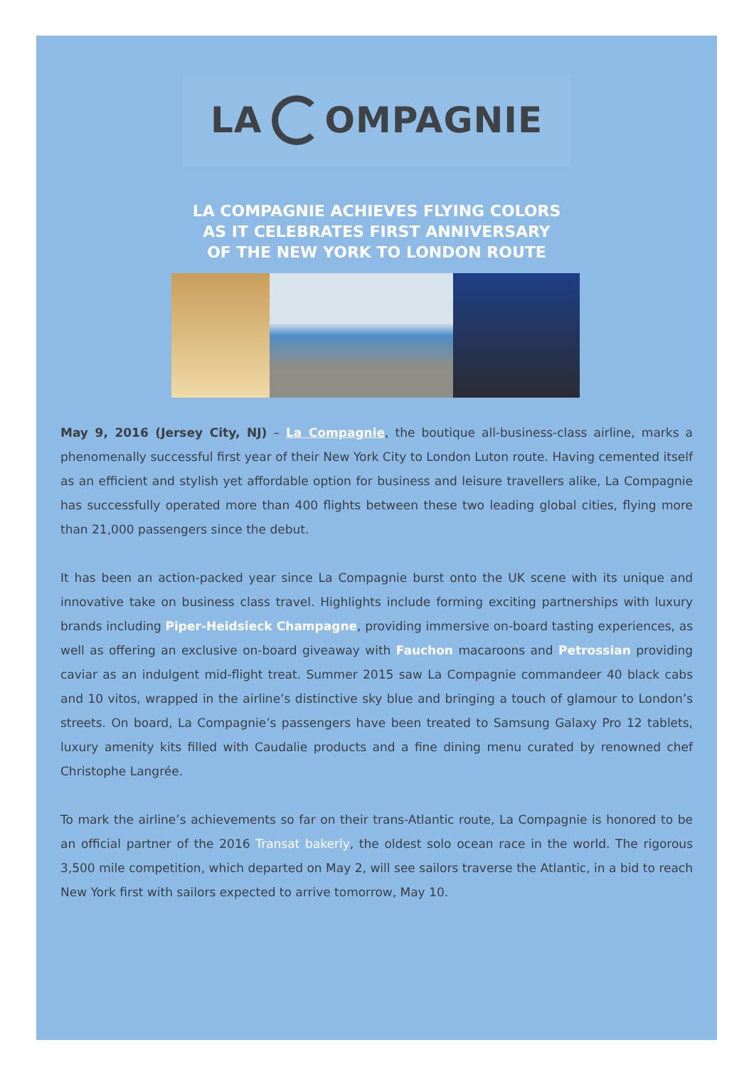LA OMPAGNIE
LA COMPAGNIE ACHIEVES FLYING COLORS
AS IT CELEBRATES FIRST ANNIVERSARY
OF THE NEW YORK TO LONDON ROUTE
May 9, 2016 (Jersey City, NJ) – La Compagnie, the boutique all-business-class airline, marks a phenomenally successful first year of their New York City to London Luton route. Having cemented itself as an efficient and stylish yet affordable option for business and leisure travellers alike, La Compagnie has successfully operated more than 400 flights between these two leading global cities, flying more than 21,000 passengers since the debut.
It has been an action-packed year since La Compagnie burst onto the UK scene with its unique and innovative take on business class travel. Highlights include forming exciting partnerships with luxury brands including Piper-Heidsieck Champagne, providing immersive on-board tasting experiences, as well as offering an exclusive on-board giveaway with Fauchon macaroons and Petrossian providing caviar as an indulgent mid-flight treat. Summer 2015 saw La Compagnie commandeer 40 black cabs and 10 vitos, wrapped in the airline’s distinctive sky blue and bringing a touch of glamour to London’s streets. On board, La Compagnie’s passengers have been treated to Samsung Galaxy Pro 12 tablets, luxury amenity kits filled with Caudalie products and a fine dining menu curated by renowned chef Christophe Langrée.
To mark the airline’s achievements so far on their trans-Atlantic route, La Compagnie is honored to be an official partner of the 2016 Transat bakerly, the oldest solo ocean race in the world. The rigorous 3,500 mile competition, which departed on May 2, will see sailors traverse the Atlantic, in a bid to reach New York first with sailors expected to arrive tomorrow, May 10.